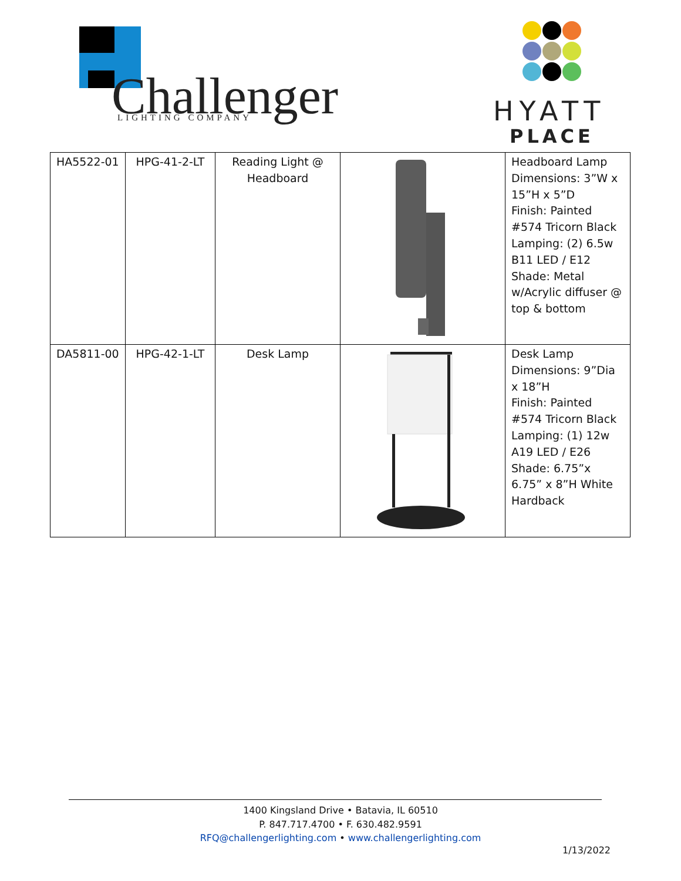Challenger
LIGHTING COMPANY
HYATT
PLACE
| HA5522-01 | HPG-41-2-LT | Reading Light @ Headboard | | Headboard Lamp Dimensions: 3”W x 15”H x 5”D Finish: Painted #574 Tricorn Black Lamping: (2) 6.5w B11 LED / E12 Shade: Metal w/Acrylic diffuser @ top & bottom |
| DA5811-00 | HPG-42-1-LT | Desk Lamp | | Desk Lamp Dimensions: 9”Dia x 18”H Finish: Painted #574 Tricorn Black Lamping: (1) 12w A19 LED / E26 Shade: 6.75”x 6.75” x 8”H White Hardback |
1400 Kingsland Drive • Batavia, IL 60510
P. 847.717.4700 • F. 630.482.9591
RFQ@challengerlighting.com • www.challengerlighting.com
1/13/2022